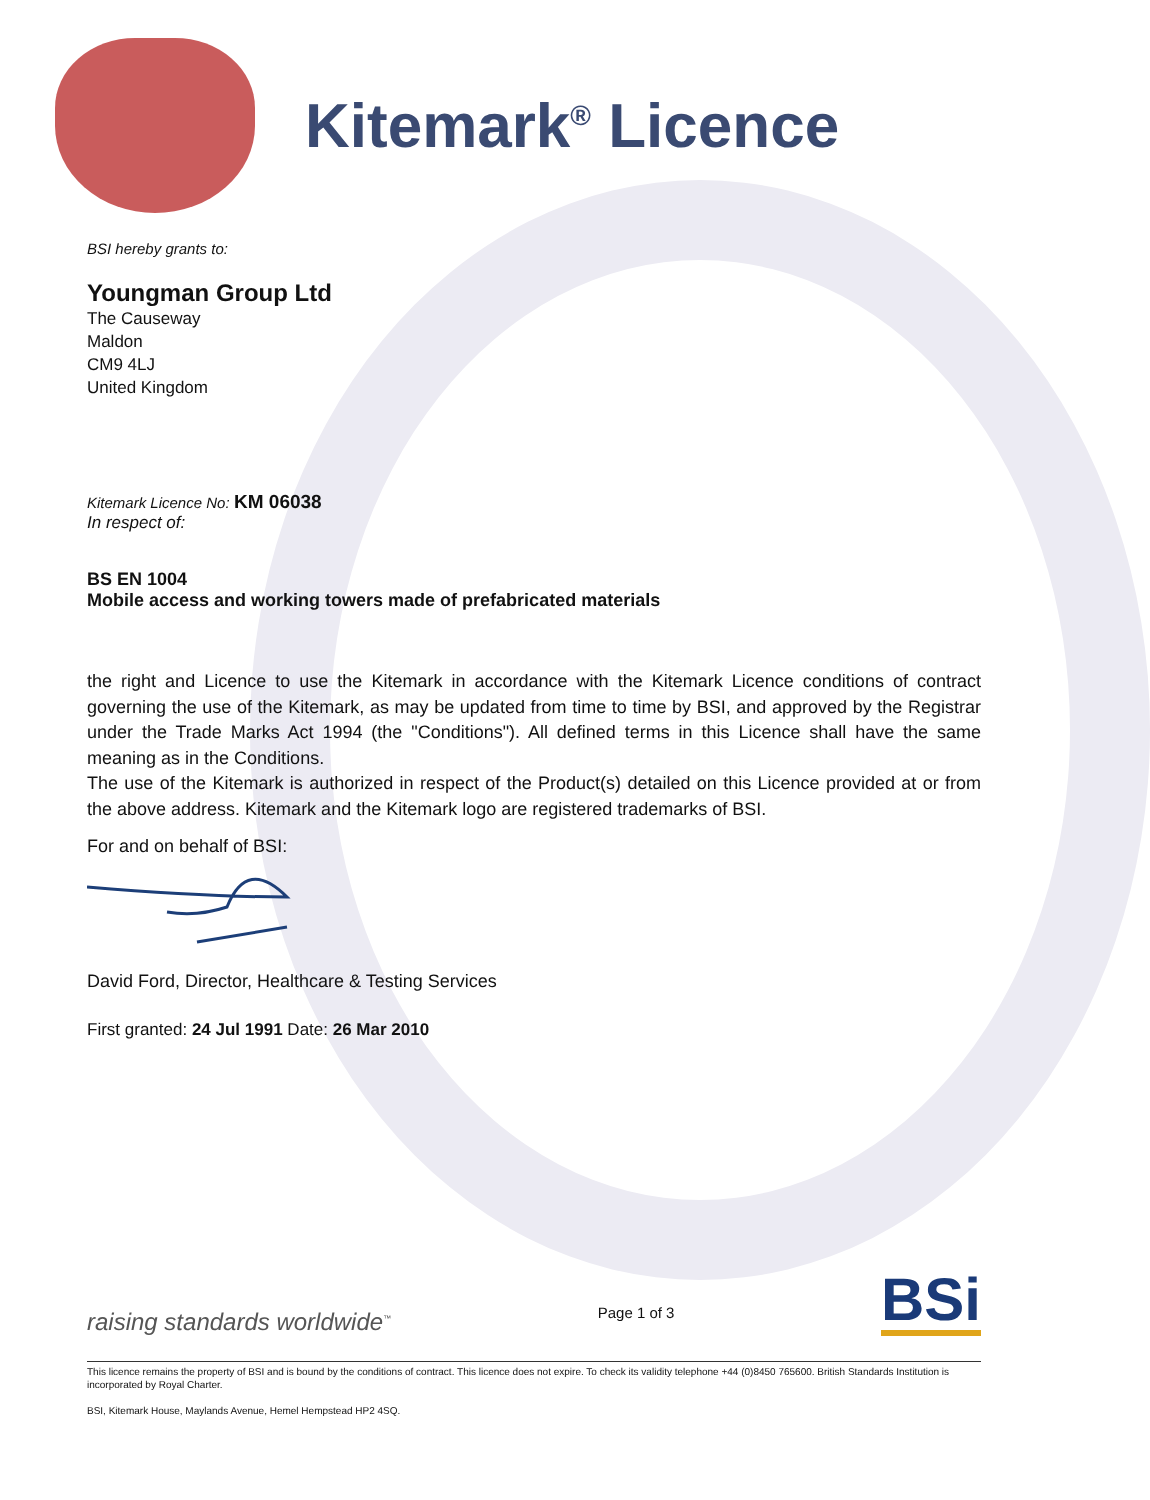Kitemark<sup>®</sup> Licence
BSI hereby grants to:
Youngman Group Ltd
The Causeway
Maldon
CM9 4LJ
United Kingdom
Kitemark Licence No: KM 06038
In respect of:
BS EN 1004
Mobile access and working towers made of prefabricated materials
the right and Licence to use the Kitemark in accordance with the Kitemark Licence conditions of contract governing the use of the Kitemark, as may be updated from time to time by BSI, and approved by the Registrar under the Trade Marks Act 1994 (the "Conditions"). All defined terms in this Licence shall have the same meaning as in the Conditions.
The use of the Kitemark is authorized in respect of the Product(s) detailed on this Licence provided at or from the above address. Kitemark and the Kitemark logo are registered trademarks of BSI.
For and on behalf of BSI:
David Ford, Director, Healthcare & Testing Services
First granted: 24 Jul 1991 Date: 26 Mar 2010
raising standards worldwide<sup>™</sup> Page 1 of 3 BSi
This licence remains the property of BSI and is bound by the conditions of contract. This licence does not expire. To check its validity telephone +44 (0)8450 765600. British Standards Institution is incorporated by Royal Charter.
BSI, Kitemark House, Maylands Avenue, Hemel Hempstead HP2 4SQ.